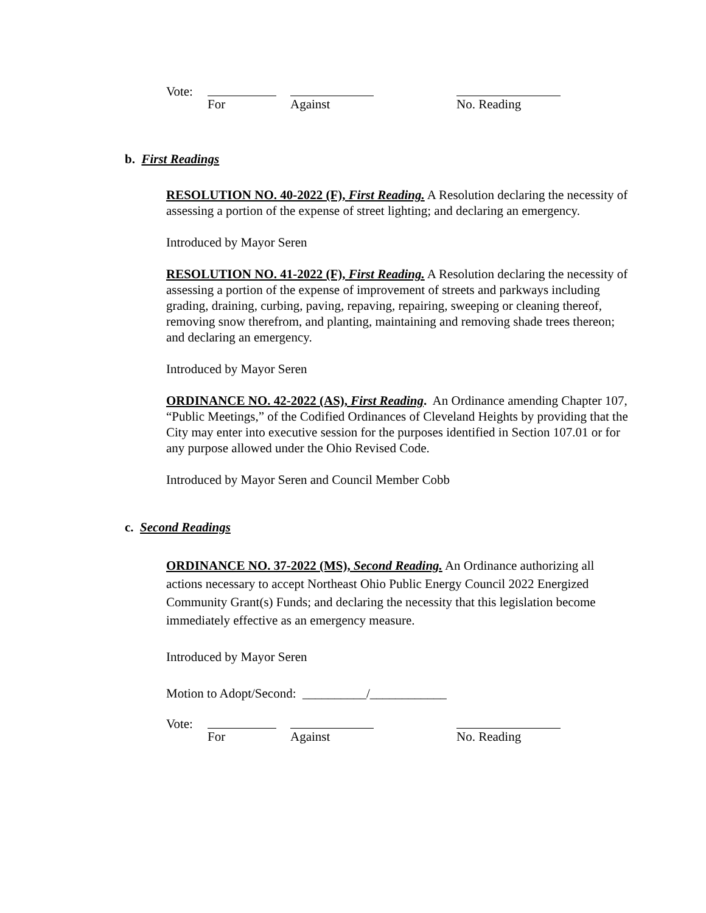Vote: For Against No. Reading
b. First Readings
RESOLUTION NO. 40-2022 (F), First Reading. A Resolution declaring the necessity of assessing a portion of the expense of street lighting; and declaring an emergency.
Introduced by Mayor Seren
RESOLUTION NO. 41-2022 (F), First Reading. A Resolution declaring the necessity of assessing a portion of the expense of improvement of streets and parkways including grading, draining, curbing, paving, repaving, repairing, sweeping or cleaning thereof, removing snow therefrom, and planting, maintaining and removing shade trees thereon; and declaring an emergency.
Introduced by Mayor Seren
ORDINANCE NO. 42-2022 (AS), First Reading. An Ordinance amending Chapter 107, “Public Meetings,” of the Codified Ordinances of Cleveland Heights by providing that the City may enter into executive session for the purposes identified in Section 107.01 or for any purpose allowed under the Ohio Revised Code.
Introduced by Mayor Seren and Council Member Cobb
c. Second Readings
ORDINANCE NO. 37-2022 (MS), Second Reading. An Ordinance authorizing all actions necessary to accept Northeast Ohio Public Energy Council 2022 Energized Community Grant(s) Funds; and declaring the necessity that this legislation become immediately effective as an emergency measure.
Introduced by Mayor Seren
Motion to Adopt/Second: __________/____________
Vote: For Against No. Reading